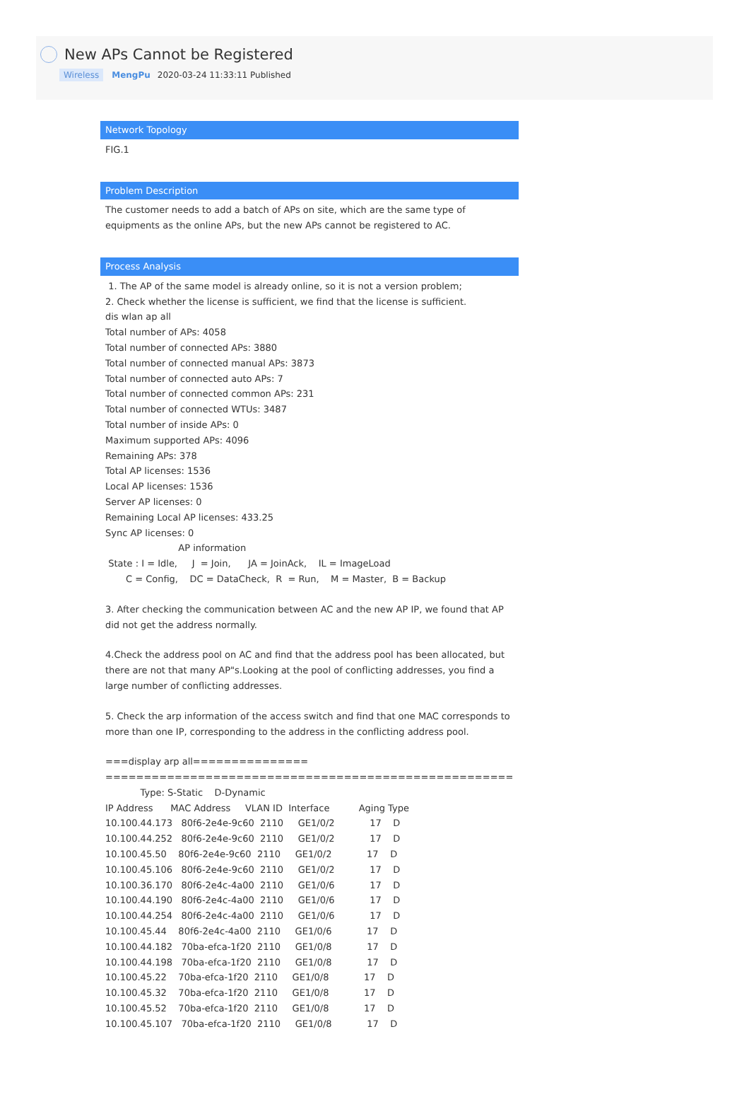New APs Cannot be Registered
Wireless MengPu 2020-03-24 11:33:11 Published
Network Topology
FIG.1
Problem Description
The customer needs to add a batch of APs on site, which are the same type of equipments as the online APs, but the new APs cannot be registered to AC.
Process Analysis
 1. The AP of the same model is already online, so it is not a version problem;
2. Check whether the license is sufficient, we find that the license is sufficient.
dis wlan ap all
Total number of APs: 4058
Total number of connected APs: 3880
Total number of connected manual APs: 3873
Total number of connected auto APs: 7
Total number of connected common APs: 231
Total number of connected WTUs: 3487
Total number of inside APs: 0
Maximum supported APs: 4096
Remaining APs: 378
Total AP licenses: 1536
Local AP licenses: 1536
Server AP licenses: 0
Remaining Local AP licenses: 433.25
Sync AP licenses: 0
                         AP information
 State : I = Idle,     J  = Join,      JA = JoinAck,    IL = ImageLoad
       C = Config,    DC = DataCheck,  R  = Run,    M = Master,  B = Backup
3. After checking the communication between AC and the new AP IP, we found that AP did not get the address normally.
4.Check the address pool on AC and find that the address pool has been allocated, but there are not that many AP"s.Looking at the pool of conflicting addresses, you find a large number of conflicting addresses.
5. Check the arp information of the access switch and find that one MAC corresponds to more than one IP, corresponding to the address in the conflicting address pool.
===display arp all===============
=====================================================
            Type: S-Static    D-Dynamic
IP Address      MAC Address     VLAN ID  Interface          Aging Type
10.100.44.173   80f6-2e4e-9c60  2110     GE1/0/2            17    D
10.100.44.252   80f6-2e4e-9c60  2110     GE1/0/2            17    D
10.100.45.50    80f6-2e4e-9c60  2110     GE1/0/2            17    D
10.100.45.106   80f6-2e4e-9c60  2110     GE1/0/2            17    D
10.100.36.170   80f6-2e4c-4a00  2110     GE1/0/6            17    D
10.100.44.190   80f6-2e4c-4a00  2110     GE1/0/6            17    D
10.100.44.254   80f6-2e4c-4a00  2110     GE1/0/6            17    D
10.100.45.44    80f6-2e4c-4a00  2110     GE1/0/6            17    D
10.100.44.182   70ba-efca-1f20  2110     GE1/0/8            17    D
10.100.44.198   70ba-efca-1f20  2110     GE1/0/8            17    D
10.100.45.22    70ba-efca-1f20  2110     GE1/0/8            17    D
10.100.45.32    70ba-efca-1f20  2110     GE1/0/8            17    D
10.100.45.52    70ba-efca-1f20  2110     GE1/0/8            17    D
10.100.45.107   70ba-efca-1f20  2110     GE1/0/8            17    D